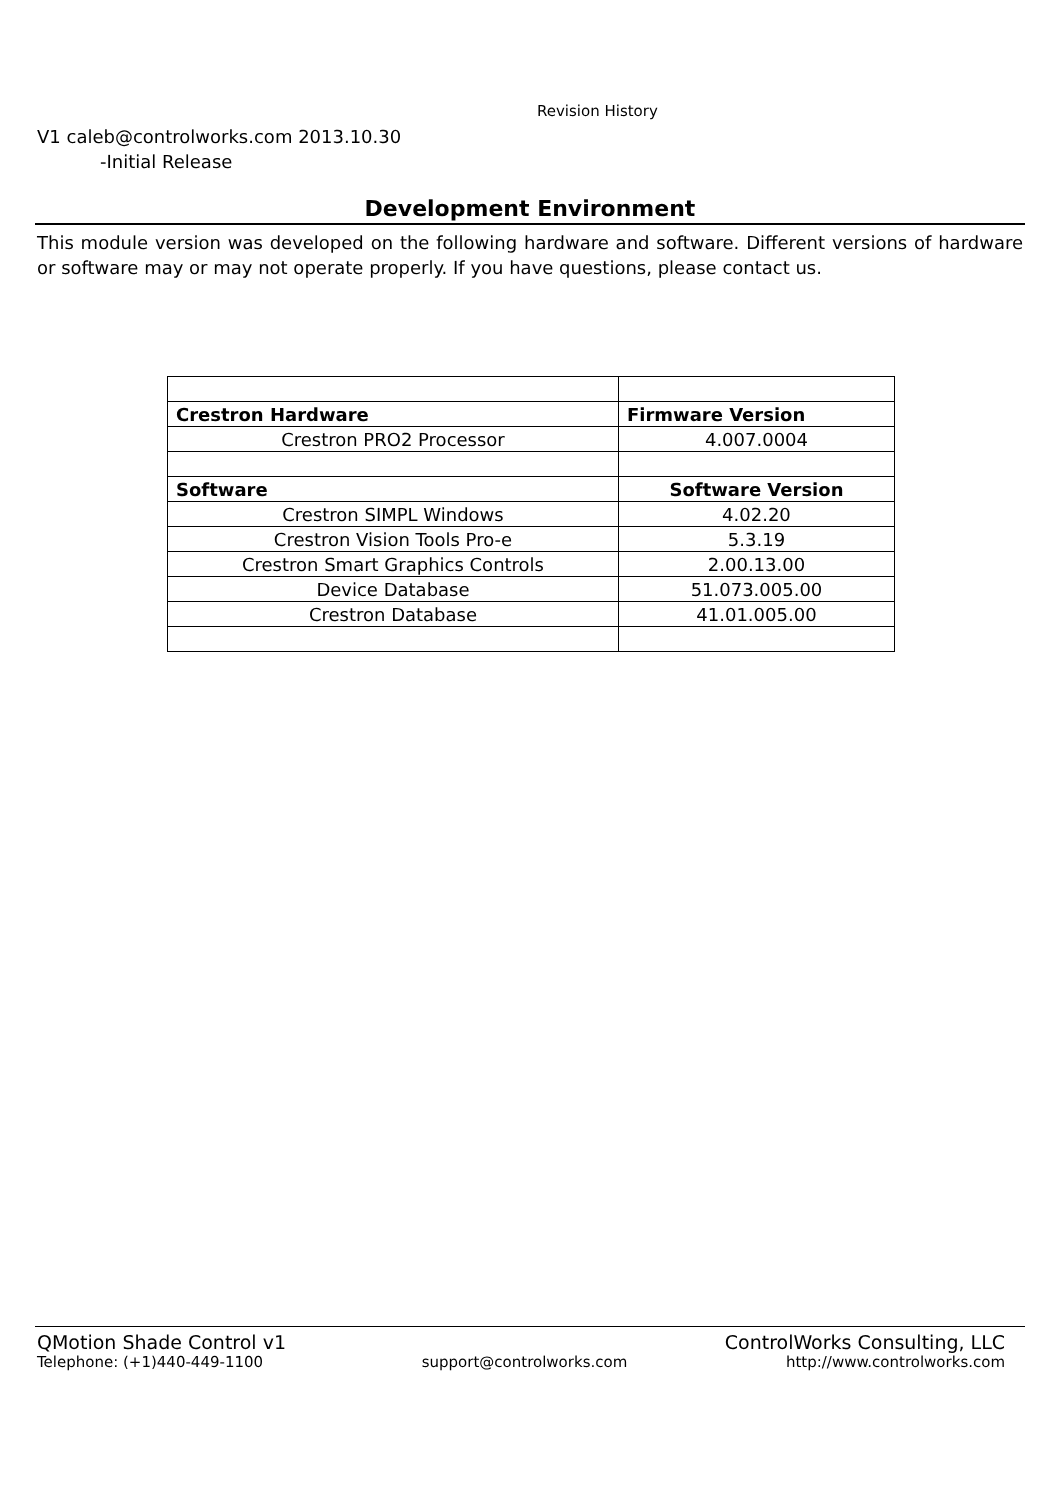Revision History
V1 caleb@controlworks.com 2013.10.30
-Initial Release
Development Environment
This module version was developed on the following hardware and software. Different versions of hardware or software may or may not operate properly. If you have questions, please contact us.
| Crestron Hardware | Firmware Version |
| --- | --- |
| Crestron PRO2 Processor | 4.007.0004 |
| Software | Software Version |
| Crestron SIMPL Windows | 4.02.20 |
| Crestron Vision Tools Pro-e | 5.3.19 |
| Crestron Smart Graphics Controls | 2.00.13.00 |
| Device Database | 51.073.005.00 |
| Crestron Database | 41.01.005.00 |
QMotion Shade Control v1 ControlWorks Consulting, LLC
Telephone: (+1)440-449-1100 support@controlworks.com http://www.controlworks.com